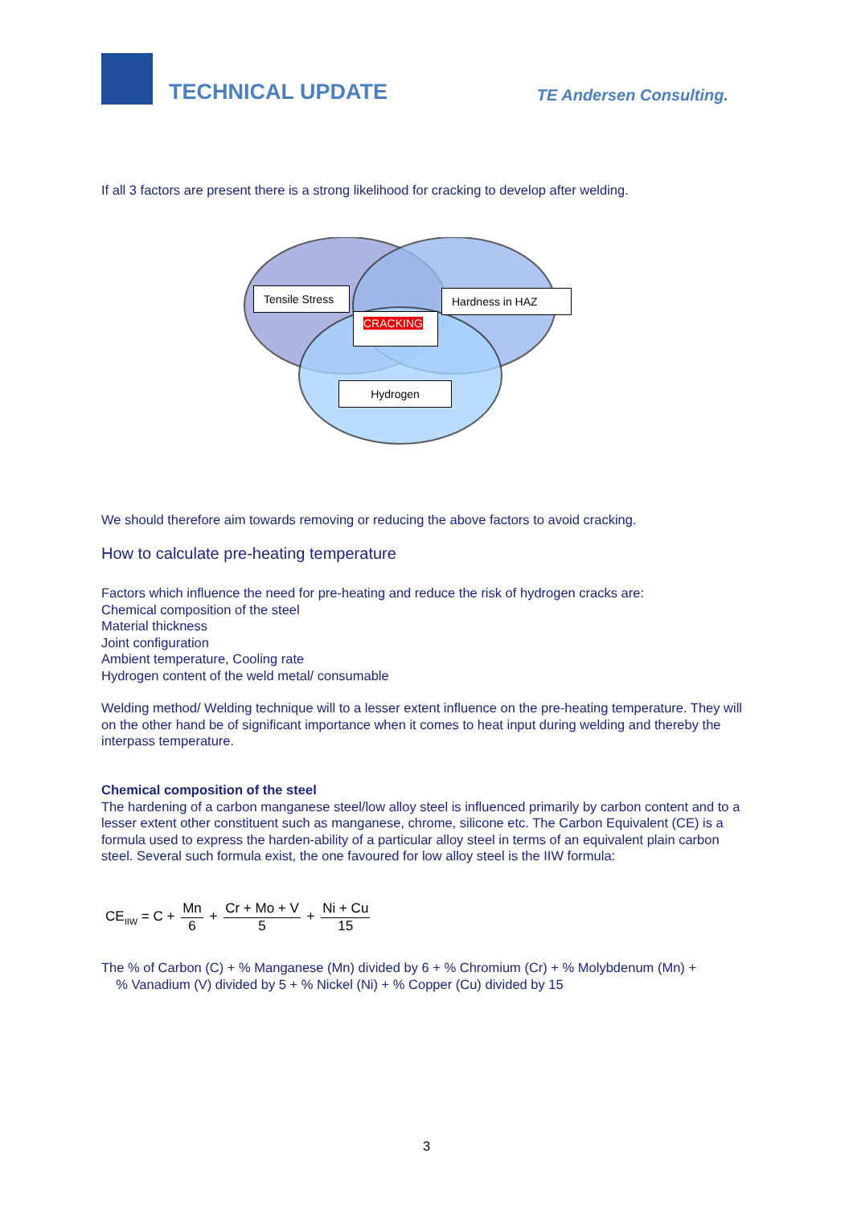TECHNICAL UPDATE
TE Andersen Consulting.
If all 3 factors are present there is a strong likelihood for cracking to develop after welding.
Tensile Stress
Hardness in HAZ
CRACKING
Hydrogen
We should therefore aim towards removing or reducing the above factors to avoid cracking.
How to calculate pre-heating temperature
Factors which influence the need for pre-heating and reduce the risk of hydrogen cracks are:
Chemical composition of the steel
Material thickness
Joint configuration
Ambient temperature, Cooling rate
Hydrogen content of the weld metal/ consumable
Welding method/ Welding technique will to a lesser extent influence on the pre-heating temperature. They will on the other hand be of significant importance when it comes to heat input during welding and thereby the interpass temperature.
Chemical composition of the steel
The hardening of a carbon manganese steel/low alloy steel is influenced primarily by carbon content and to a lesser extent other constituent such as manganese, chrome, silicone etc. The Carbon Equivalent (CE) is a formula used to express the harden-ability of a particular alloy steel in terms of an equivalent plain carbon steel. Several such formula exist, the one favoured for low alloy steel is the IIW formula:
CE<sub>IIW</sub> = C + Mn 6 + Cr + Mo + V 5 + Ni + Cu 15
The % of Carbon (C) + % Manganese (Mn) divided by 6 + % Chromium (Cr) + % Molybdenum (Mn) +
% Vanadium (V) divided by 5 + % Nickel (Ni) + % Copper (Cu) divided by 15
3